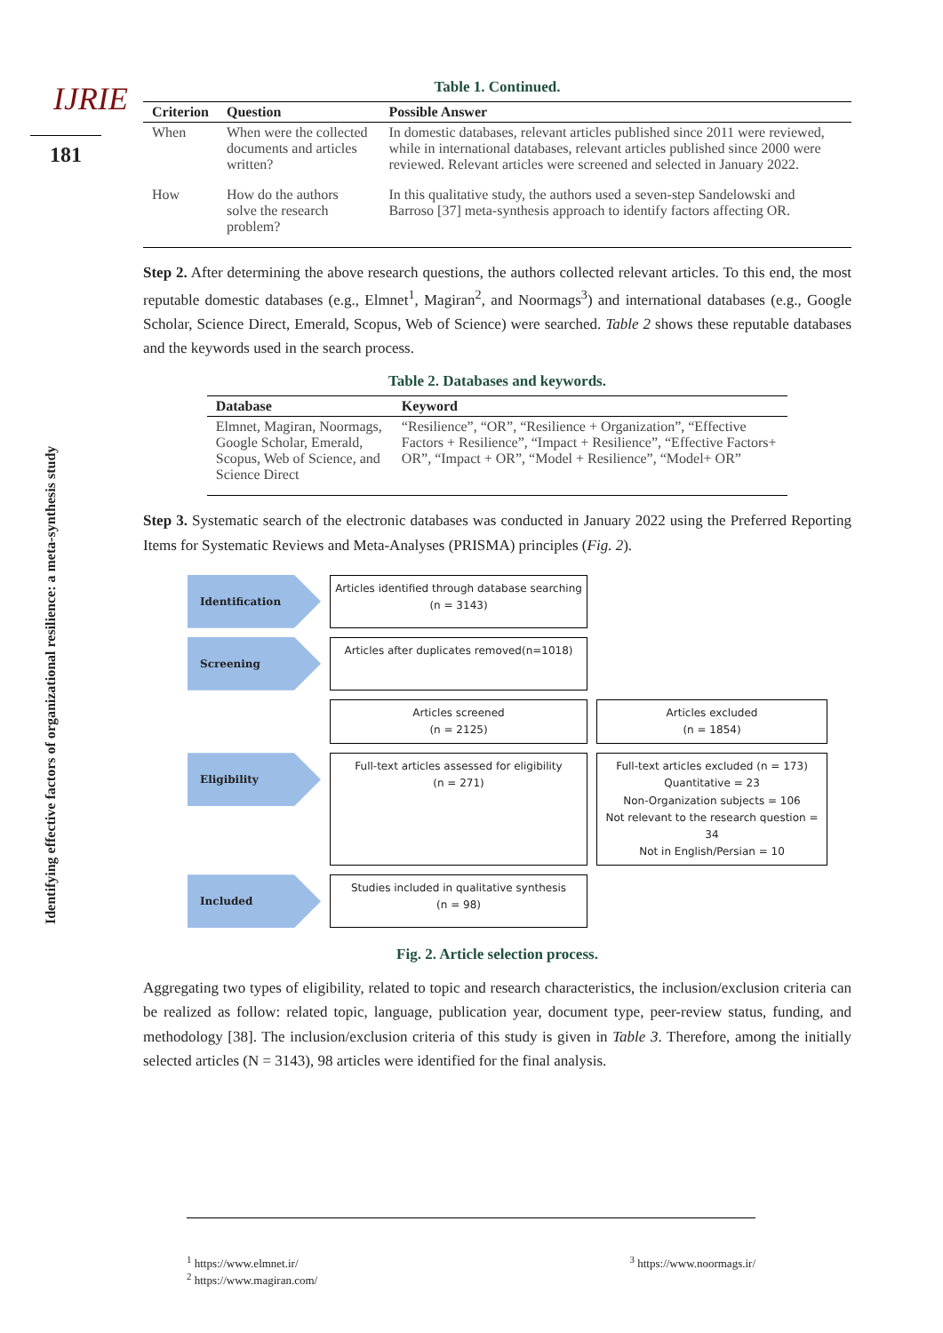IJRIE
181
Identifying effective factors of organizational resilience: a meta-synthesis study
Table 1. Continued.
| Criterion | Question | Possible Answer |
| --- | --- | --- |
| When | When were the collected documents and articles written? | In domestic databases, relevant articles published since 2011 were reviewed, while in international databases, relevant articles published since 2000 were reviewed. Relevant articles were screened and selected in January 2022. |
| How | How do the authors solve the research problem? | In this qualitative study, the authors used a seven-step Sandelowski and Barroso [37] meta-synthesis approach to identify factors affecting OR. |
Step 2. After determining the above research questions, the authors collected relevant articles. To this end, the most reputable domestic databases (e.g., Elmnet<sup>1</sup>, Magiran<sup>2</sup>, and Noormags<sup>3</sup>) and international databases (e.g., Google Scholar, Science Direct, Emerald, Scopus, Web of Science) were searched. Table 2 shows these reputable databases and the keywords used in the search process.
Table 2. Databases and keywords.
| Database | Keyword |
| --- | --- |
| Elmnet, Magiran, Noormags, Google Scholar, Emerald, Scopus, Web of Science, and Science Direct | “Resilience”, “OR”, “Resilience + Organization”, “Effective Factors + Resilience”, “Impact + Resilience”, “Effective Factors+ OR”, “Impact + OR”, “Model + Resilience”, “Model+ OR” |
Step 3. Systematic search of the electronic databases was conducted in January 2022 using the Preferred Reporting Items for Systematic Reviews and Meta-Analyses (PRISMA) principles (Fig. 2).
Identification
Articles identified through database searching
(n = 3143)
Screening
Articles after duplicates removed(n=1018)
Articles screened
(n = 2125)
Articles excluded
(n = 1854)
Eligibility
Full-text articles assessed for eligibility
(n = 271)
Full-text articles excluded (n = 173)
Quantitative = 23
Non-Organization subjects = 106
Not relevant to the research question = 34
Not in English/Persian = 10
Included
Studies included in qualitative synthesis
(n = 98)
Fig. 2. Article selection process.
Aggregating two types of eligibility, related to topic and research characteristics, the inclusion/exclusion criteria can be realized as follow: related topic, language, publication year, document type, peer-review status, funding, and methodology [38]. The inclusion/exclusion criteria of this study is given in Table 3. Therefore, among the initially selected articles (N = 3143), 98 articles were identified for the final analysis.
<sup>1</sup> https://www.elmnet.ir/
<sup>2</sup> https://www.magiran.com/
<sup>3</sup> https://www.noormags.ir/